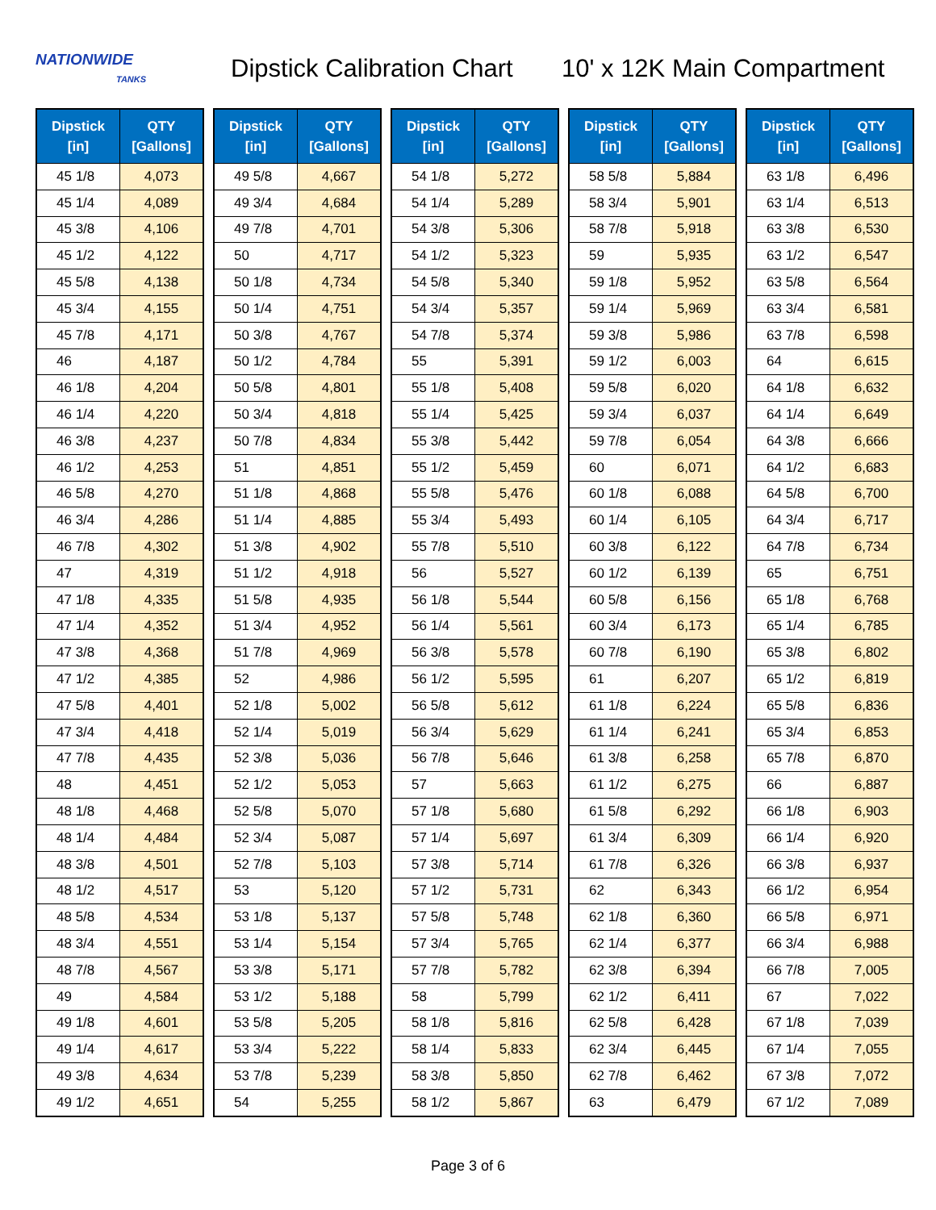NATIONWIDE
TANKS
Dipstick Calibration Chart
10' x 12K Main Compartment
| Dipstick [in] | QTY [Gallons] |
| --- | --- |
| 45 1/8 | 4,073 |
| 45 1/4 | 4,089 |
| 45 3/8 | 4,106 |
| 45 1/2 | 4,122 |
| 45 5/8 | 4,138 |
| 45 3/4 | 4,155 |
| 45 7/8 | 4,171 |
| 46 | 4,187 |
| 46 1/8 | 4,204 |
| 46 1/4 | 4,220 |
| 46 3/8 | 4,237 |
| 46 1/2 | 4,253 |
| 46 5/8 | 4,270 |
| 46 3/4 | 4,286 |
| 46 7/8 | 4,302 |
| 47 | 4,319 |
| 47 1/8 | 4,335 |
| 47 1/4 | 4,352 |
| 47 3/8 | 4,368 |
| 47 1/2 | 4,385 |
| 47 5/8 | 4,401 |
| 47 3/4 | 4,418 |
| 47 7/8 | 4,435 |
| 48 | 4,451 |
| 48 1/8 | 4,468 |
| 48 1/4 | 4,484 |
| 48 3/8 | 4,501 |
| 48 1/2 | 4,517 |
| 48 5/8 | 4,534 |
| 48 3/4 | 4,551 |
| 48 7/8 | 4,567 |
| 49 | 4,584 |
| 49 1/8 | 4,601 |
| 49 1/4 | 4,617 |
| 49 3/8 | 4,634 |
| 49 1/2 | 4,651 |
| Dipstick [in] | QTY [Gallons] |
| --- | --- |
| 49 5/8 | 4,667 |
| 49 3/4 | 4,684 |
| 49 7/8 | 4,701 |
| 50 | 4,717 |
| 50 1/8 | 4,734 |
| 50 1/4 | 4,751 |
| 50 3/8 | 4,767 |
| 50 1/2 | 4,784 |
| 50 5/8 | 4,801 |
| 50 3/4 | 4,818 |
| 50 7/8 | 4,834 |
| 51 | 4,851 |
| 51 1/8 | 4,868 |
| 51 1/4 | 4,885 |
| 51 3/8 | 4,902 |
| 51 1/2 | 4,918 |
| 51 5/8 | 4,935 |
| 51 3/4 | 4,952 |
| 51 7/8 | 4,969 |
| 52 | 4,986 |
| 52 1/8 | 5,002 |
| 52 1/4 | 5,019 |
| 52 3/8 | 5,036 |
| 52 1/2 | 5,053 |
| 52 5/8 | 5,070 |
| 52 3/4 | 5,087 |
| 52 7/8 | 5,103 |
| 53 | 5,120 |
| 53 1/8 | 5,137 |
| 53 1/4 | 5,154 |
| 53 3/8 | 5,171 |
| 53 1/2 | 5,188 |
| 53 5/8 | 5,205 |
| 53 3/4 | 5,222 |
| 53 7/8 | 5,239 |
| 54 | 5,255 |
| Dipstick [in] | QTY [Gallons] |
| --- | --- |
| 54 1/8 | 5,272 |
| 54 1/4 | 5,289 |
| 54 3/8 | 5,306 |
| 54 1/2 | 5,323 |
| 54 5/8 | 5,340 |
| 54 3/4 | 5,357 |
| 54 7/8 | 5,374 |
| 55 | 5,391 |
| 55 1/8 | 5,408 |
| 55 1/4 | 5,425 |
| 55 3/8 | 5,442 |
| 55 1/2 | 5,459 |
| 55 5/8 | 5,476 |
| 55 3/4 | 5,493 |
| 55 7/8 | 5,510 |
| 56 | 5,527 |
| 56 1/8 | 5,544 |
| 56 1/4 | 5,561 |
| 56 3/8 | 5,578 |
| 56 1/2 | 5,595 |
| 56 5/8 | 5,612 |
| 56 3/4 | 5,629 |
| 56 7/8 | 5,646 |
| 57 | 5,663 |
| 57 1/8 | 5,680 |
| 57 1/4 | 5,697 |
| 57 3/8 | 5,714 |
| 57 1/2 | 5,731 |
| 57 5/8 | 5,748 |
| 57 3/4 | 5,765 |
| 57 7/8 | 5,782 |
| 58 | 5,799 |
| 58 1/8 | 5,816 |
| 58 1/4 | 5,833 |
| 58 3/8 | 5,850 |
| 58 1/2 | 5,867 |
| Dipstick [in] | QTY [Gallons] |
| --- | --- |
| 58 5/8 | 5,884 |
| 58 3/4 | 5,901 |
| 58 7/8 | 5,918 |
| 59 | 5,935 |
| 59 1/8 | 5,952 |
| 59 1/4 | 5,969 |
| 59 3/8 | 5,986 |
| 59 1/2 | 6,003 |
| 59 5/8 | 6,020 |
| 59 3/4 | 6,037 |
| 59 7/8 | 6,054 |
| 60 | 6,071 |
| 60 1/8 | 6,088 |
| 60 1/4 | 6,105 |
| 60 3/8 | 6,122 |
| 60 1/2 | 6,139 |
| 60 5/8 | 6,156 |
| 60 3/4 | 6,173 |
| 60 7/8 | 6,190 |
| 61 | 6,207 |
| 61 1/8 | 6,224 |
| 61 1/4 | 6,241 |
| 61 3/8 | 6,258 |
| 61 1/2 | 6,275 |
| 61 5/8 | 6,292 |
| 61 3/4 | 6,309 |
| 61 7/8 | 6,326 |
| 62 | 6,343 |
| 62 1/8 | 6,360 |
| 62 1/4 | 6,377 |
| 62 3/8 | 6,394 |
| 62 1/2 | 6,411 |
| 62 5/8 | 6,428 |
| 62 3/4 | 6,445 |
| 62 7/8 | 6,462 |
| 63 | 6,479 |
| Dipstick [in] | QTY [Gallons] |
| --- | --- |
| 63 1/8 | 6,496 |
| 63 1/4 | 6,513 |
| 63 3/8 | 6,530 |
| 63 1/2 | 6,547 |
| 63 5/8 | 6,564 |
| 63 3/4 | 6,581 |
| 63 7/8 | 6,598 |
| 64 | 6,615 |
| 64 1/8 | 6,632 |
| 64 1/4 | 6,649 |
| 64 3/8 | 6,666 |
| 64 1/2 | 6,683 |
| 64 5/8 | 6,700 |
| 64 3/4 | 6,717 |
| 64 7/8 | 6,734 |
| 65 | 6,751 |
| 65 1/8 | 6,768 |
| 65 1/4 | 6,785 |
| 65 3/8 | 6,802 |
| 65 1/2 | 6,819 |
| 65 5/8 | 6,836 |
| 65 3/4 | 6,853 |
| 65 7/8 | 6,870 |
| 66 | 6,887 |
| 66 1/8 | 6,903 |
| 66 1/4 | 6,920 |
| 66 3/8 | 6,937 |
| 66 1/2 | 6,954 |
| 66 5/8 | 6,971 |
| 66 3/4 | 6,988 |
| 66 7/8 | 7,005 |
| 67 | 7,022 |
| 67 1/8 | 7,039 |
| 67 1/4 | 7,055 |
| 67 3/8 | 7,072 |
| 67 1/2 | 7,089 |
Page 3 of 6